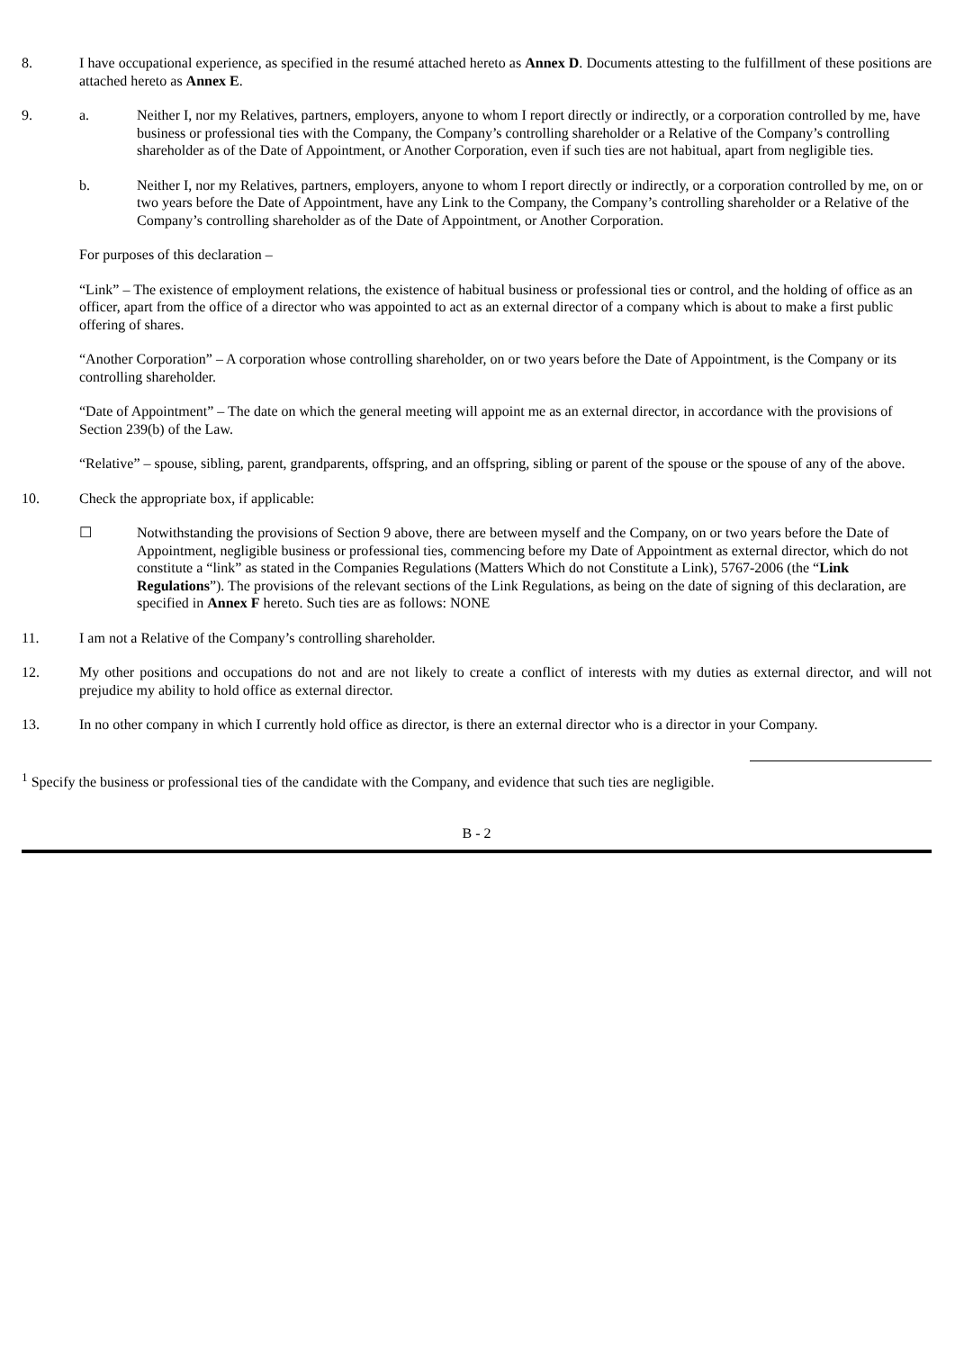8. I have occupational experience, as specified in the resumé attached hereto as Annex D. Documents attesting to the fulfillment of these positions are attached hereto as Annex E.
9. a. Neither I, nor my Relatives, partners, employers, anyone to whom I report directly or indirectly, or a corporation controlled by me, have business or professional ties with the Company, the Company’s controlling shareholder or a Relative of the Company’s controlling shareholder as of the Date of Appointment, or Another Corporation, even if such ties are not habitual, apart from negligible ties.
b. Neither I, nor my Relatives, partners, employers, anyone to whom I report directly or indirectly, or a corporation controlled by me, on or two years before the Date of Appointment, have any Link to the Company, the Company’s controlling shareholder or a Relative of the Company’s controlling shareholder as of the Date of Appointment, or Another Corporation.
For purposes of this declaration –
“Link” – The existence of employment relations, the existence of habitual business or professional ties or control, and the holding of office as an officer, apart from the office of a director who was appointed to act as an external director of a company which is about to make a first public offering of shares.
“Another Corporation” – A corporation whose controlling shareholder, on or two years before the Date of Appointment, is the Company or its controlling shareholder.
“Date of Appointment” – The date on which the general meeting will appoint me as an external director, in accordance with the provisions of Section 239(b) of the Law.
“Relative” – spouse, sibling, parent, grandparents, offspring, and an offspring, sibling or parent of the spouse or the spouse of any of the above.
10. Check the appropriate box, if applicable:
☐ Notwithstanding the provisions of Section 9 above, there are between myself and the Company, on or two years before the Date of Appointment, negligible business or professional ties, commencing before my Date of Appointment as external director, which do not constitute a “link” as stated in the Companies Regulations (Matters Which do not Constitute a Link), 5767-2006 (the “Link Regulations”). The provisions of the relevant sections of the Link Regulations, as being on the date of signing of this declaration, are specified in Annex F hereto. Such ties are as follows: NONE
11. I am not a Relative of the Company’s controlling shareholder.
12. My other positions and occupations do not and are not likely to create a conflict of interests with my duties as external director, and will not prejudice my ability to hold office as external director.
13. In no other company in which I currently hold office as director, is there an external director who is a director in your Company.
<sup>1</sup> Specify the business or professional ties of the candidate with the Company, and evidence that such ties are negligible.
B - 2